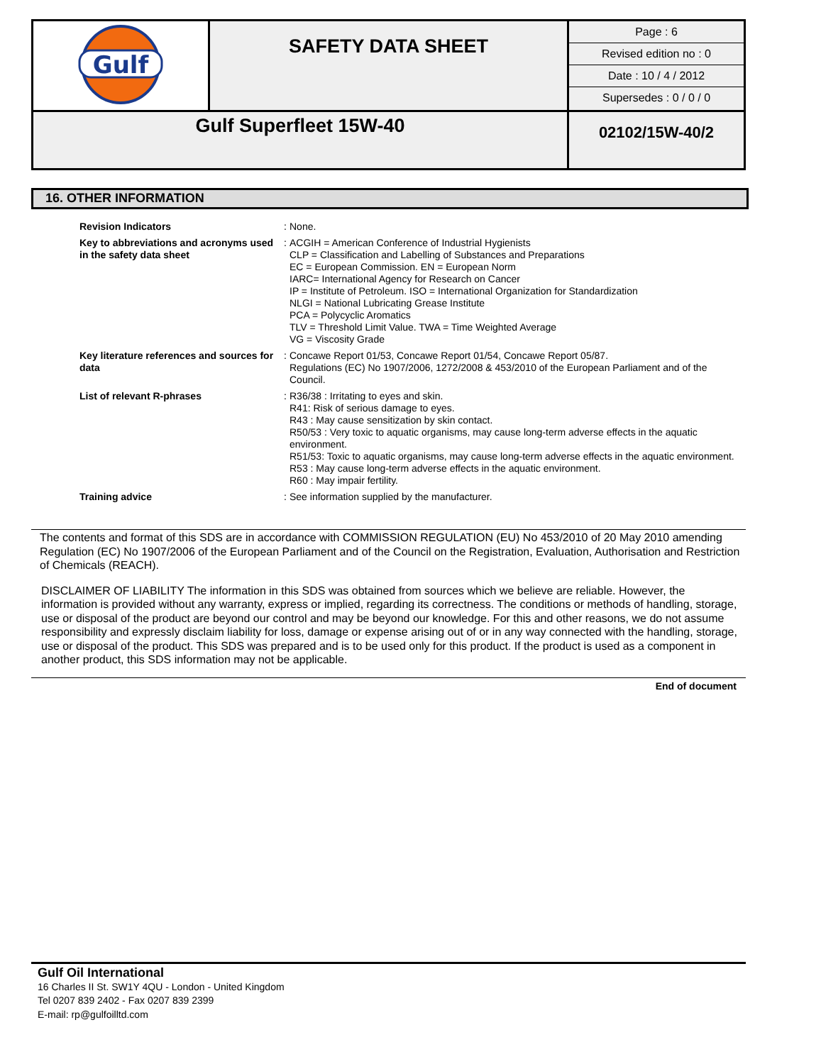| Gulf | SAFETY DATA SHEET | Page : 6 Revised edition no : 0 Date : 10 / 4 / 2012 Supersedes : 0 / 0 / 0 |
| Gulf Superfleet 15W-40 | | 02102/15W-40/2 |
16. OTHER INFORMATION
| Revision Indicators | : | None. |
| Key to abbreviations and acronyms used in the safety data sheet | : | ACGIH = American Conference of Industrial Hygienists CLP = Classification and Labelling of Substances and Preparations EC = European Commission. EN = European Norm IARC= International Agency for Research on Cancer IP = Institute of Petroleum. ISO = International Organization for Standardization NLGI = National Lubricating Grease Institute PCA = Polycyclic Aromatics TLV = Threshold Limit Value. TWA = Time Weighted Average VG = Viscosity Grade |
| Key literature references and sources for data | : | Concawe Report 01/53, Concawe Report 01/54, Concawe Report 05/87. Regulations (EC) No 1907/2006, 1272/2008 & 453/2010 of the European Parliament and of the Council. |
| List of relevant R-phrases | : | R36/38 : Irritating to eyes and skin. R41: Risk of serious damage to eyes. R43 : May cause sensitization by skin contact. R50/53 : Very toxic to aquatic organisms, may cause long-term adverse effects in the aquatic environment. R51/53: Toxic to aquatic organisms, may cause long-term adverse effects in the aquatic environment. R53 : May cause long-term adverse effects in the aquatic environment. R60 : May impair fertility. |
| Training advice | : | See information supplied by the manufacturer. |
The contents and format of this SDS are in accordance with COMMISSION REGULATION (EU) No 453/2010 of 20 May 2010 amending Regulation (EC) No 1907/2006 of the European Parliament and of the Council on the Registration, Evaluation, Authorisation and Restriction of Chemicals (REACH).
DISCLAIMER OF LIABILITY The information in this SDS was obtained from sources which we believe are reliable. However, the information is provided without any warranty, express or implied, regarding its correctness. The conditions or methods of handling, storage, use or disposal of the product are beyond our control and may be beyond our knowledge. For this and other reasons, we do not assume responsibility and expressly disclaim liability for loss, damage or expense arising out of or in any way connected with the handling, storage, use or disposal of the product. This SDS was prepared and is to be used only for this product. If the product is used as a component in another product, this SDS information may not be applicable.
End of document
Gulf Oil International
16 Charles II St. SW1Y 4QU - London - United Kingdom
Tel 0207 839 2402 - Fax 0207 839 2399
E-mail: rp@gulfoilltd.com